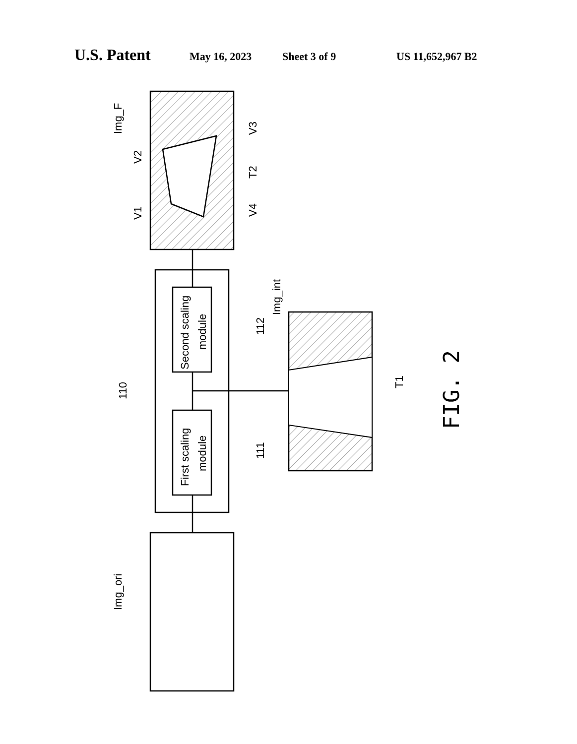U.S. Patent May 16, 2023 Sheet 3 of 9 US 11,652,967 B2
Img_F
V2
V1
V3
T2
V4
Second scaling
module
First scaling
module
110
112
111
Img_int
T1
Img_ori
FIG. 2